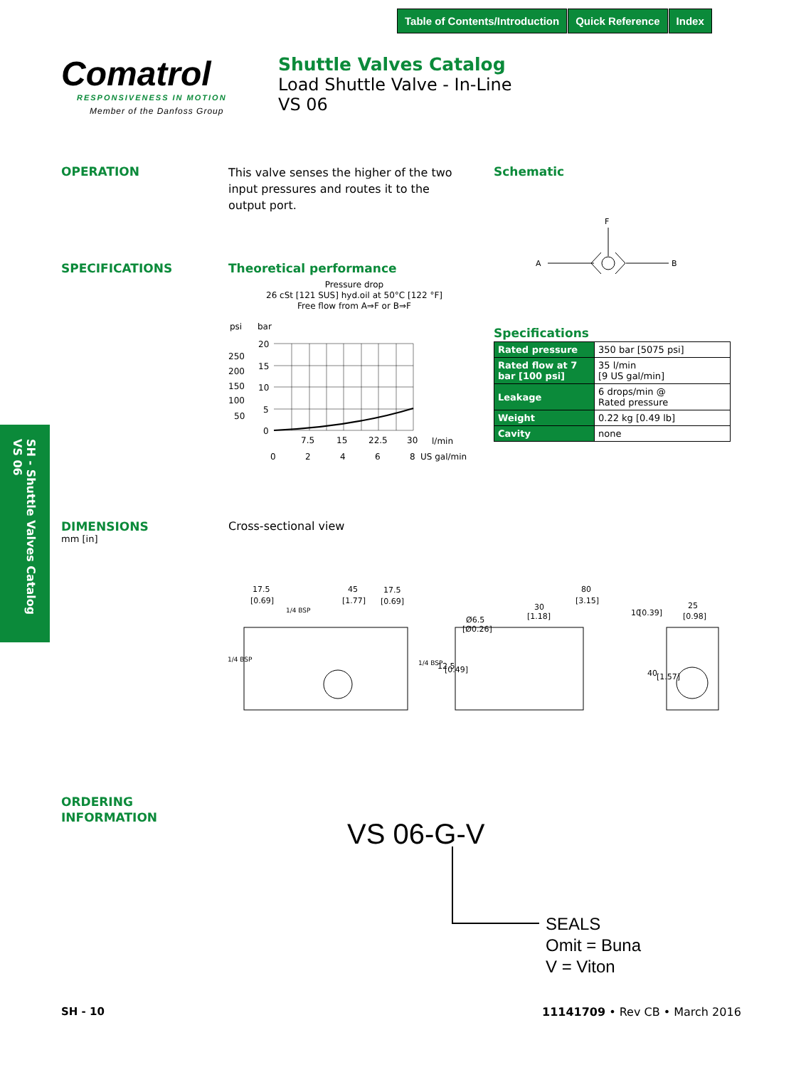Table of Contents/Introduction Quick Reference Index
Comatrol
RESPONSIVENESS IN MOTION
Member of the Danfoss Group
Shuttle Valves Catalog
Load Shuttle Valve - In-Line
VS 06
OPERATION
This valve senses the higher of the two input pressures and routes it to the output port.
Schematic
F
A
B
SPECIFICATIONS Theoretical performance
Pressure drop
26 cSt [121 SUS] hyd.oil at 50°C [122 °F]
Free flow from A⇒F or B⇒F
psi
bar
20
15
10
5
0
250
200
150
100
50
7.5
15
22.5
30
l/min
0
2
4
6
8
US gal/min
Specifications
| Rated pressure | 350 bar [5075 psi] |
| Rated flow at 7 bar [100 psi] | 35 l/min [9 US gal/min] |
| Leakage | 6 drops/min @ Rated pressure |
| Weight | 0.22 kg [0.49 lb] |
| Cavity | none |
SH - Shuttle Valves Catalog
VS 06
DIMENSIONS
mm [in]
Cross-sectional view
17.5
[0.69]
45
[1.77]
17.5
[0.69]
1/4 BSP
80
[3.15]
30
[1.18]
Ø6.5
[Ø0.26]
25
[0.98]
10
[0.39]
12.5
[0.49]
40
[1.57]
1/4 BSP
1/4 BSP
ORDERING
INFORMATION
VS 06-G-V
SEALS
Omit = Buna
V = Viton
SH - 10 11141709 • Rev CB • March 2016